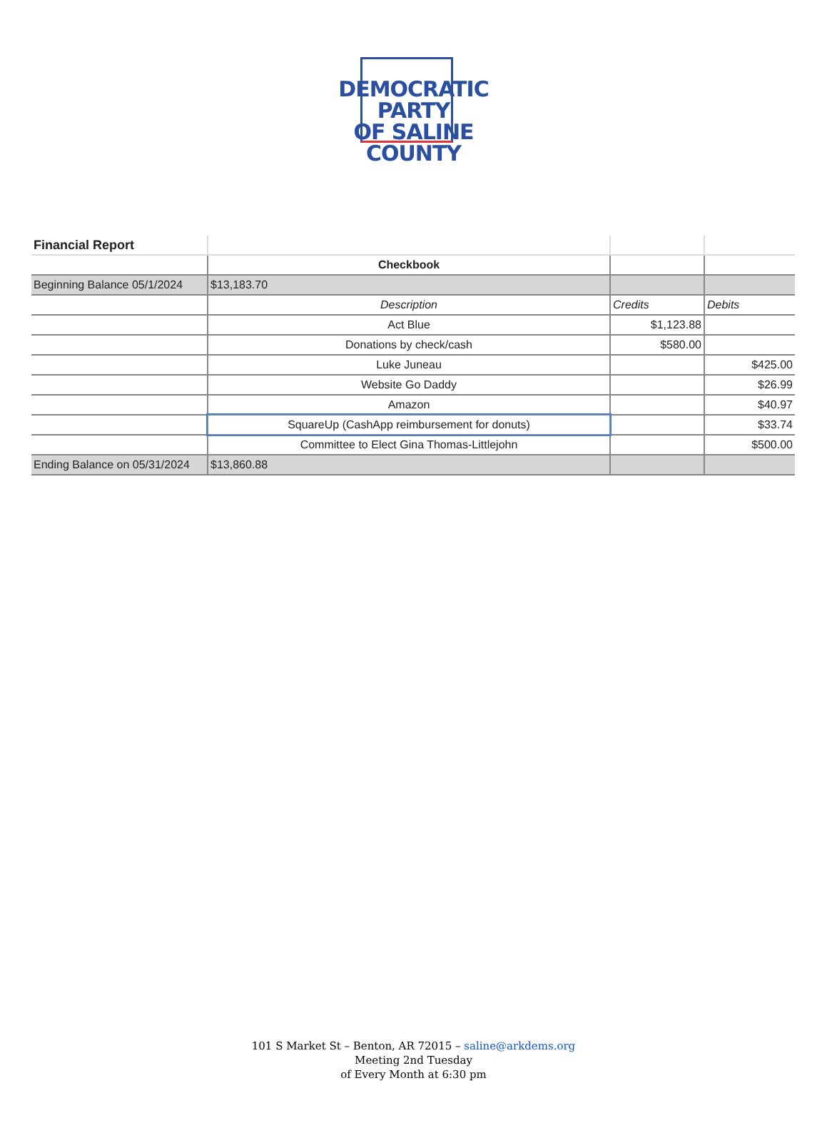DEMOCRATIC PARTY
OF SALINE COUNTY
| Financial Report | | | |
| | Checkbook | | |
| Beginning Balance 05/1/2024 | $13,183.70 | | |
| | Description | Credits | Debits |
| | Act Blue | $1,123.88 | |
| | Donations by check/cash | $580.00 | |
| | Luke Juneau | | $425.00 |
| | Website Go Daddy | | $26.99 |
| | Amazon | | $40.97 |
| | SquareUp (CashApp reimbursement for donuts) | | $33.74 |
| | Committee to Elect Gina Thomas-Littlejohn | | $500.00 |
| Ending Balance on 05/31/2024 | $13,860.88 | | |
101 S Market St – Benton, AR 72015 – saline@arkdems.org
Meeting 2nd Tuesday
of Every Month at 6:30 pm